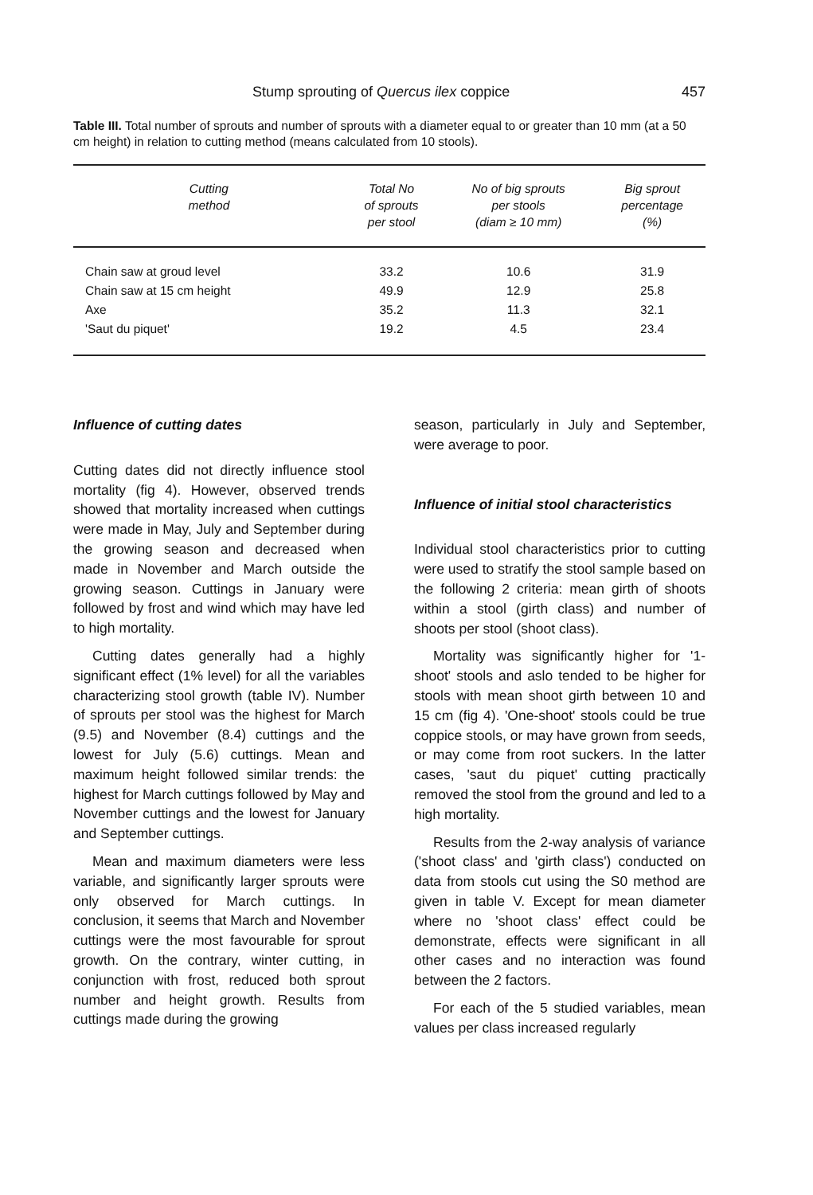Stump sprouting of Quercus ilex coppice 457
Table III. Total number of sprouts and number of sprouts with a diameter equal to or greater than 10 mm (at a 50 cm height) in relation to cutting method (means calculated from 10 stools).
| Cutting method | Total No of sprouts per stool | No of big sprouts per stools (diam ≥ 10 mm) | Big sprout percentage (%) |
| --- | --- | --- | --- |
| Chain saw at groud level | 33.2 | 10.6 | 31.9 |
| Chain saw at 15 cm height | 49.9 | 12.9 | 25.8 |
| Axe | 35.2 | 11.3 | 32.1 |
| 'Saut du piquet' | 19.2 | 4.5 | 23.4 |
Influence of cutting dates
Cutting dates did not directly influence stool mortality (fig 4). However, observed trends showed that mortality increased when cuttings were made in May, July and September during the growing season and decreased when made in November and March outside the growing season. Cuttings in January were followed by frost and wind which may have led to high mortality.
Cutting dates generally had a highly significant effect (1% level) for all the variables characterizing stool growth (table IV). Number of sprouts per stool was the highest for March (9.5) and November (8.4) cuttings and the lowest for July (5.6) cuttings. Mean and maximum height followed similar trends: the highest for March cuttings followed by May and November cuttings and the lowest for January and September cuttings.
Mean and maximum diameters were less variable, and significantly larger sprouts were only observed for March cuttings. In conclusion, it seems that March and November cuttings were the most favourable for sprout growth. On the contrary, winter cutting, in conjunction with frost, reduced both sprout number and height growth. Results from cuttings made during the growing
season, particularly in July and September, were average to poor.
Influence of initial stool characteristics
Individual stool characteristics prior to cutting were used to stratify the stool sample based on the following 2 criteria: mean girth of shoots within a stool (girth class) and number of shoots per stool (shoot class).
Mortality was significantly higher for '1-shoot' stools and aslo tended to be higher for stools with mean shoot girth between 10 and 15 cm (fig 4). 'One-shoot' stools could be true coppice stools, or may have grown from seeds, or may come from root suckers. In the latter cases, 'saut du piquet' cutting practically removed the stool from the ground and led to a high mortality.
Results from the 2-way analysis of variance ('shoot class' and 'girth class') conducted on data from stools cut using the S0 method are given in table V. Except for mean diameter where no 'shoot class' effect could be demonstrate, effects were significant in all other cases and no interaction was found between the 2 factors.
For each of the 5 studied variables, mean values per class increased regularly